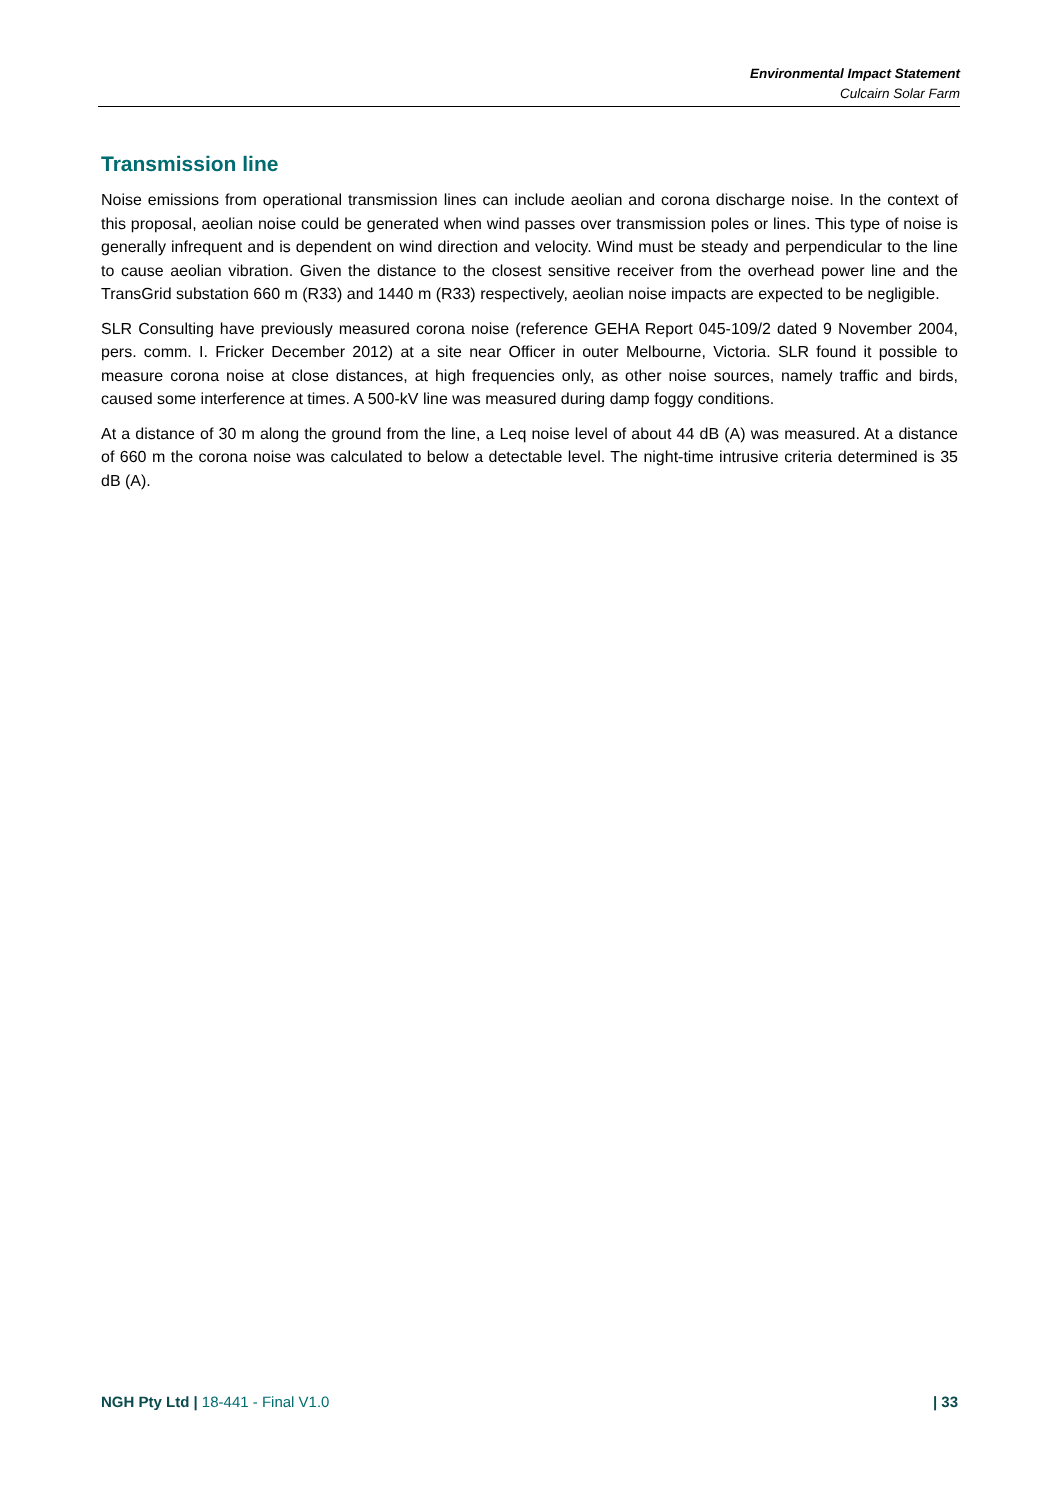Environmental Impact Statement
Culcairn Solar Farm
Transmission line
Noise emissions from operational transmission lines can include aeolian and corona discharge noise. In the context of this proposal, aeolian noise could be generated when wind passes over transmission poles or lines. This type of noise is generally infrequent and is dependent on wind direction and velocity. Wind must be steady and perpendicular to the line to cause aeolian vibration. Given the distance to the closest sensitive receiver from the overhead power line and the TransGrid substation 660 m (R33) and 1440 m (R33) respectively, aeolian noise impacts are expected to be negligible.
SLR Consulting have previously measured corona noise (reference GEHA Report 045-109/2 dated 9 November 2004, pers. comm. I. Fricker December 2012) at a site near Officer in outer Melbourne, Victoria. SLR found it possible to measure corona noise at close distances, at high frequencies only, as other noise sources, namely traffic and birds, caused some interference at times. A 500-kV line was measured during damp foggy conditions.
At a distance of 30 m along the ground from the line, a Leq noise level of about 44 dB (A) was measured. At a distance of 660 m the corona noise was calculated to below a detectable level. The night-time intrusive criteria determined is 35 dB (A).
NGH Pty Ltd | 18-441 - Final V1.0 | 33